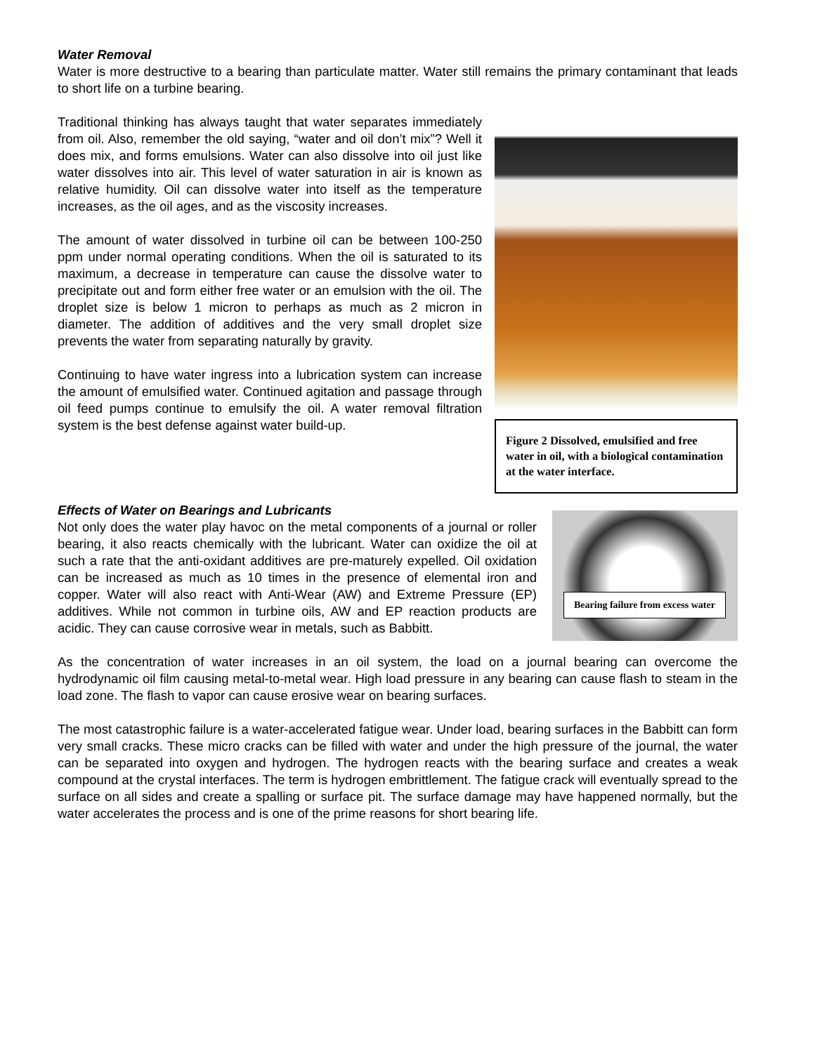Water Removal
Water is more destructive to a bearing than particulate matter. Water still remains the primary contaminant that leads to short life on a turbine bearing.
Traditional thinking has always taught that water separates immediately from oil. Also, remember the old saying, “water and oil don’t mix”? Well it does mix, and forms emulsions. Water can also dissolve into oil just like water dissolves into air. This level of water saturation in air is known as relative humidity. Oil can dissolve water into itself as the temperature increases, as the oil ages, and as the viscosity increases.
The amount of water dissolved in turbine oil can be between 100-250 ppm under normal operating conditions. When the oil is saturated to its maximum, a decrease in temperature can cause the dissolve water to precipitate out and form either free water or an emulsion with the oil. The droplet size is below 1 micron to perhaps as much as 2 micron in diameter. The addition of additives and the very small droplet size prevents the water from separating naturally by gravity.
Continuing to have water ingress into a lubrication system can increase the amount of emulsified water. Continued agitation and passage through oil feed pumps continue to emulsify the oil. A water removal filtration system is the best defense against water build-up.
Figure 2 Dissolved, emulsified and free water in oil, with a biological contamination at the water interface.
Effects of Water on Bearings and Lubricants
Not only does the water play havoc on the metal components of a journal or roller bearing, it also reacts chemically with the lubricant. Water can oxidize the oil at such a rate that the anti-oxidant additives are pre-maturely expelled. Oil oxidation can be increased as much as 10 times in the presence of elemental iron and copper. Water will also react with Anti-Wear (AW) and Extreme Pressure (EP) additives. While not common in turbine oils, AW and EP reaction products are acidic. They can cause corrosive wear in metals, such as Babbitt.
Bearing failure from excess water
As the concentration of water increases in an oil system, the load on a journal bearing can overcome the hydrodynamic oil film causing metal-to-metal wear. High load pressure in any bearing can cause flash to steam in the load zone. The flash to vapor can cause erosive wear on bearing surfaces.
The most catastrophic failure is a water-accelerated fatigue wear. Under load, bearing surfaces in the Babbitt can form very small cracks. These micro cracks can be filled with water and under the high pressure of the journal, the water can be separated into oxygen and hydrogen. The hydrogen reacts with the bearing surface and creates a weak compound at the crystal interfaces. The term is hydrogen embrittlement. The fatigue crack will eventually spread to the surface on all sides and create a spalling or surface pit. The surface damage may have happened normally, but the water accelerates the process and is one of the prime reasons for short bearing life.